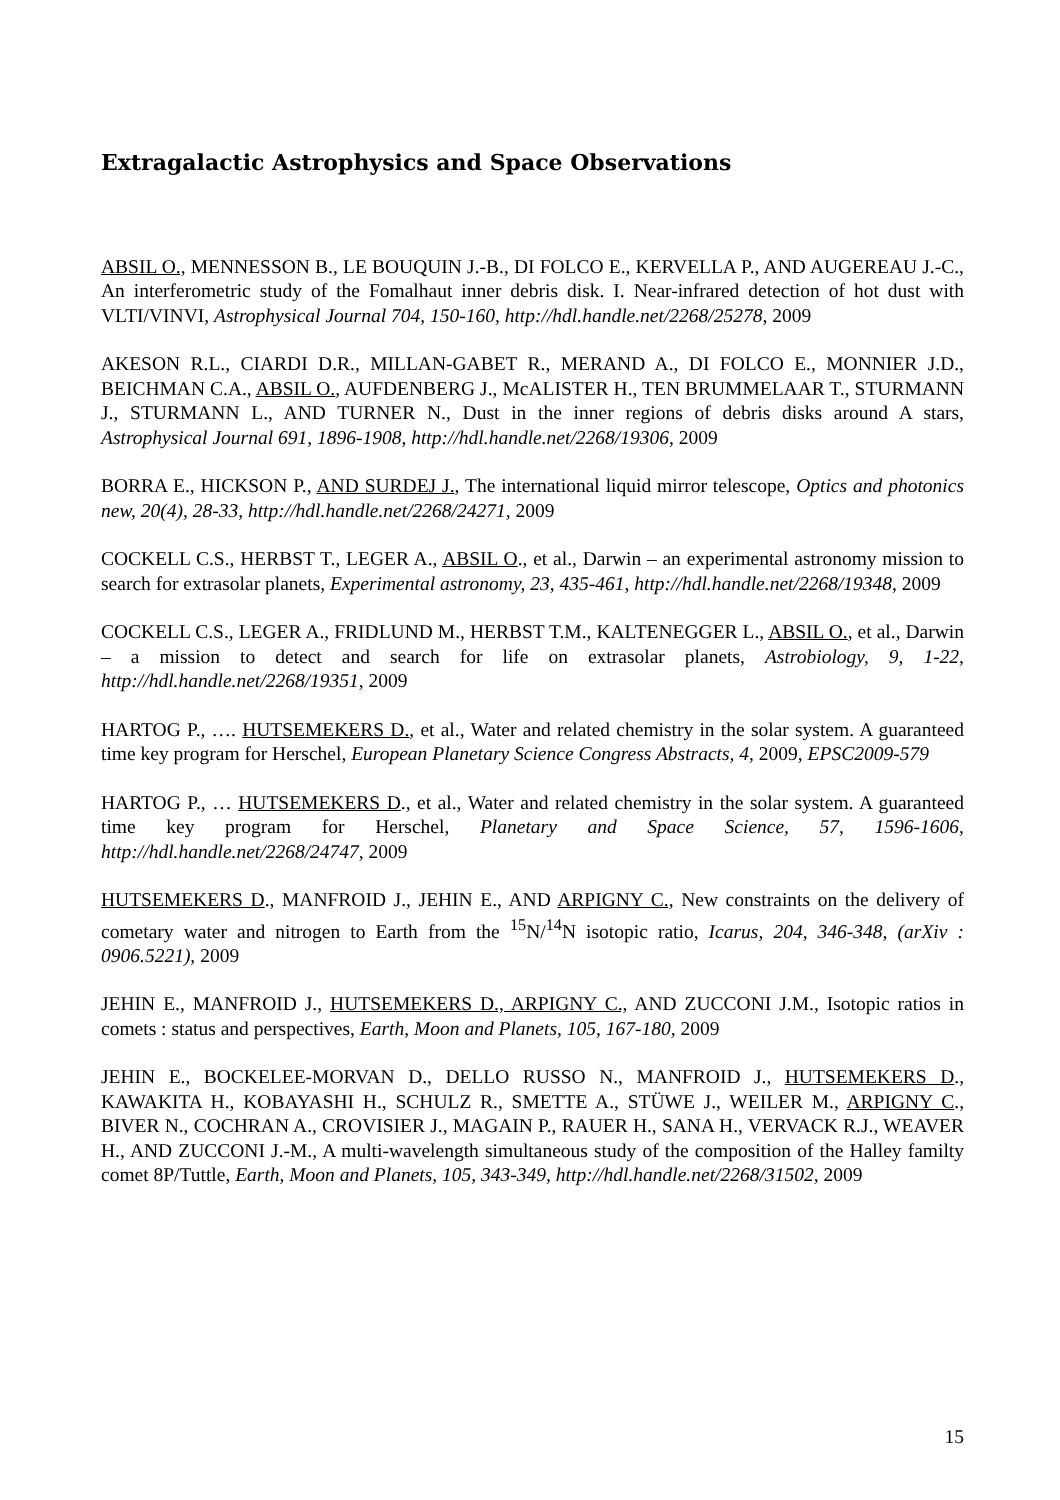Extragalactic Astrophysics and Space Observations
ABSIL O., MENNESSON B., LE BOUQUIN J.-B., DI FOLCO E., KERVELLA P., AND AUGEREAU J.-C., An interferometric study of the Fomalhaut inner debris disk. I. Near-infrared detection of hot dust with VLTI/VINVI, Astrophysical Journal 704, 150-160, http://hdl.handle.net/2268/25278, 2009
AKESON R.L., CIARDI D.R., MILLAN-GABET R., MERAND A., DI FOLCO E., MONNIER J.D., BEICHMAN C.A., ABSIL O., AUFDENBERG J., McALISTER H., TEN BRUMMELAAR T., STURMANN J., STURMANN L., AND TURNER N., Dust in the inner regions of debris disks around A stars, Astrophysical Journal 691, 1896-1908, http://hdl.handle.net/2268/19306, 2009
BORRA E., HICKSON P., AND SURDEJ J., The international liquid mirror telescope, Optics and photonics new, 20(4), 28-33, http://hdl.handle.net/2268/24271, 2009
COCKELL C.S., HERBST T., LEGER A., ABSIL O., et al., Darwin – an experimental astronomy mission to search for extrasolar planets, Experimental astronomy, 23, 435-461, http://hdl.handle.net/2268/19348, 2009
COCKELL C.S., LEGER A., FRIDLUND M., HERBST T.M., KALTENEGGER L., ABSIL O., et al., Darwin – a mission to detect and search for life on extrasolar planets, Astrobiology, 9, 1-22, http://hdl.handle.net/2268/19351, 2009
HARTOG P., …. HUTSEMEKERS D., et al., Water and related chemistry in the solar system. A guaranteed time key program for Herschel, European Planetary Science Congress Abstracts, 4, 2009, EPSC2009-579
HARTOG P., … HUTSEMEKERS D., et al., Water and related chemistry in the solar system. A guaranteed time key program for Herschel, Planetary and Space Science, 57, 1596-1606, http://hdl.handle.net/2268/24747, 2009
HUTSEMEKERS D., MANFROID J., JEHIN E., AND ARPIGNY C., New constraints on the delivery of cometary water and nitrogen to Earth from the <sup>15</sup>N/<sup>14</sup>N isotopic ratio, Icarus, 204, 346-348, (arXiv : 0906.5221), 2009
JEHIN E., MANFROID J., HUTSEMEKERS D., ARPIGNY C., AND ZUCCONI J.M., Isotopic ratios in comets : status and perspectives, Earth, Moon and Planets, 105, 167-180, 2009
JEHIN E., BOCKELEE-MORVAN D., DELLO RUSSO N., MANFROID J., HUTSEMEKERS D., KAWAKITA H., KOBAYASHI H., SCHULZ R., SMETTE A., STÜWE J., WEILER M., ARPIGNY C., BIVER N., COCHRAN A., CROVISIER J., MAGAIN P., RAUER H., SANA H., VERVACK R.J., WEAVER H., AND ZUCCONI J.-M., A multi-wavelength simultaneous study of the composition of the Halley familty comet 8P/Tuttle, Earth, Moon and Planets, 105, 343-349, http://hdl.handle.net/2268/31502, 2009
15